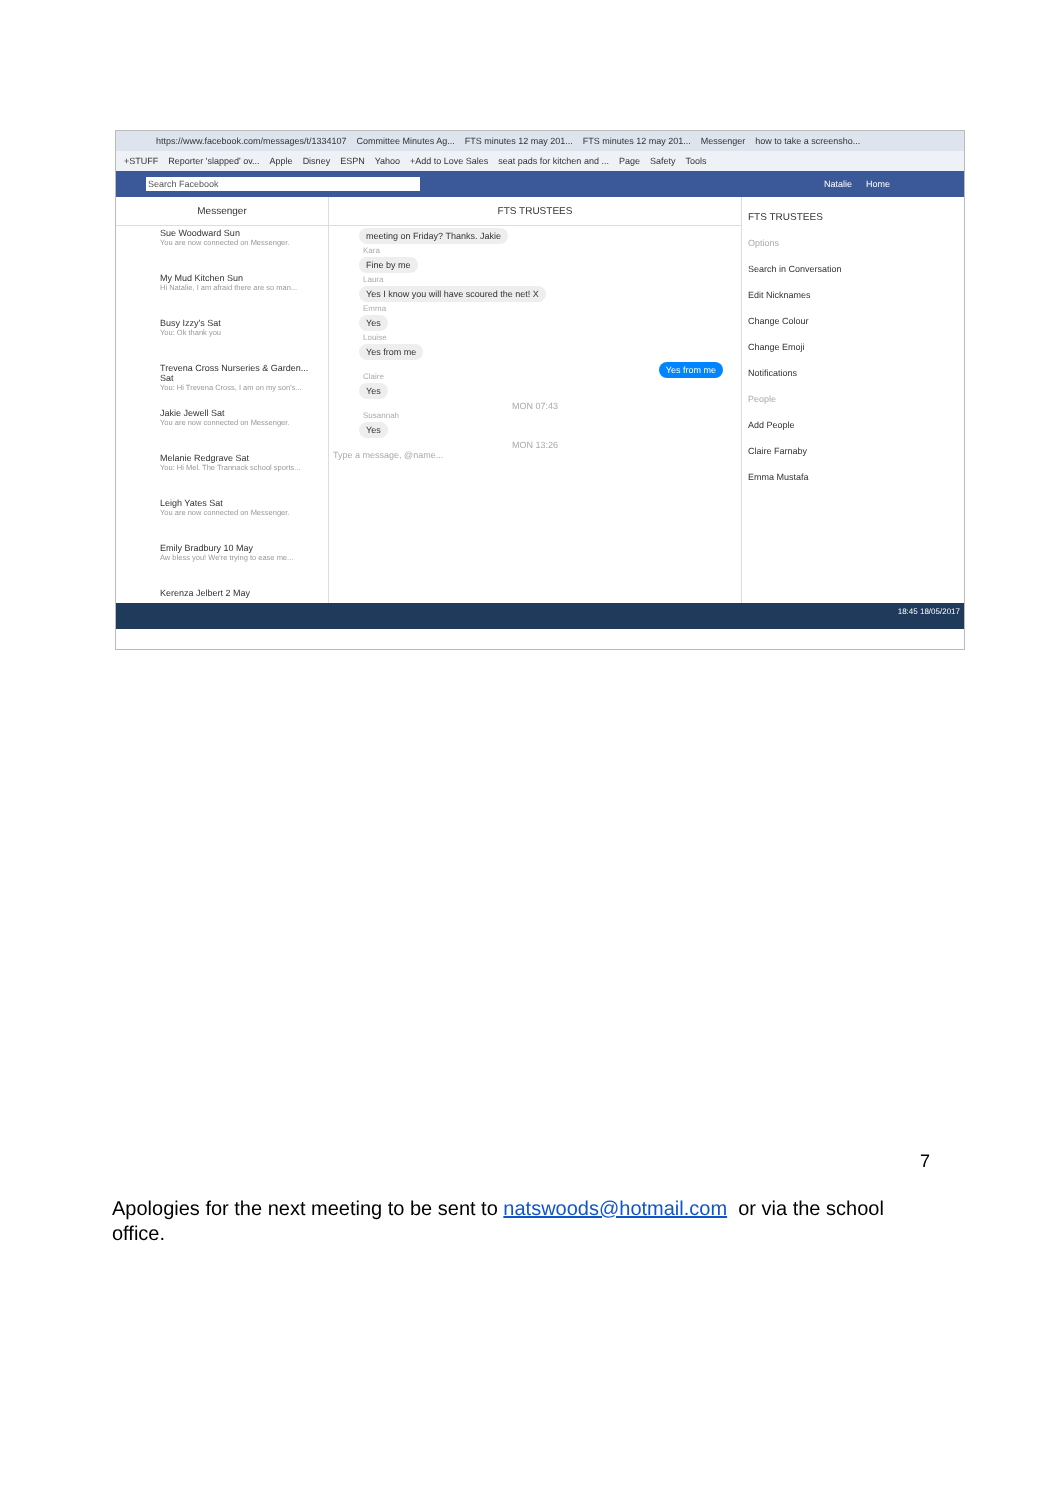https://www.facebook.com/messages/t/1334107 Committee Minutes Ag... FTS minutes 12 may 201... FTS minutes 12 may 201... Messenger how to take a screensho...
+STUFF Reporter 'slapped' ov... Apple Disney ESPN Yahoo +Add to Love Sales seat pads for kitchen and ... Page Safety Tools
Search Facebook Natalie Home
Messenger
Sue Woodward Sun
You are now connected on Messenger.
My Mud Kitchen Sun
Hi Natalie, I am afraid there are so man...
Busy Izzy's Sat
You: Ok thank you
Trevena Cross Nurseries & Garden... Sat
You: Hi Trevena Cross, I am on my son's...
Jakie Jewell Sat
You are now connected on Messenger.
Melanie Redgrave Sat
You: Hi Mel. The Trannack school sports...
Leigh Yates Sat
You are now connected on Messenger.
Emily Bradbury 10 May
Aw bless you! We're trying to ease me...
Kerenza Jelbert 2 May
FTS TRUSTEES
meeting on Friday? Thanks. Jakie
Kara
Fine by me
Laura
Yes I know you will have scoured the net! X
Emma
Yes
Louise
Yes from me
Yes from me
Claire
Yes
MON 07:43
Susannah
Yes
MON 13:26
Type a message, @name...
FTS TRUSTEES
Options
Search in Conversation
Edit Nicknames
Change Colour
Change Emoji
Notifications
People
Add People
Claire Farnaby
Emma Mustafa
18:45 18/05/2017
7
Apologies for the next meeting to be sent to natswoods@hotmail.com or via the school office.